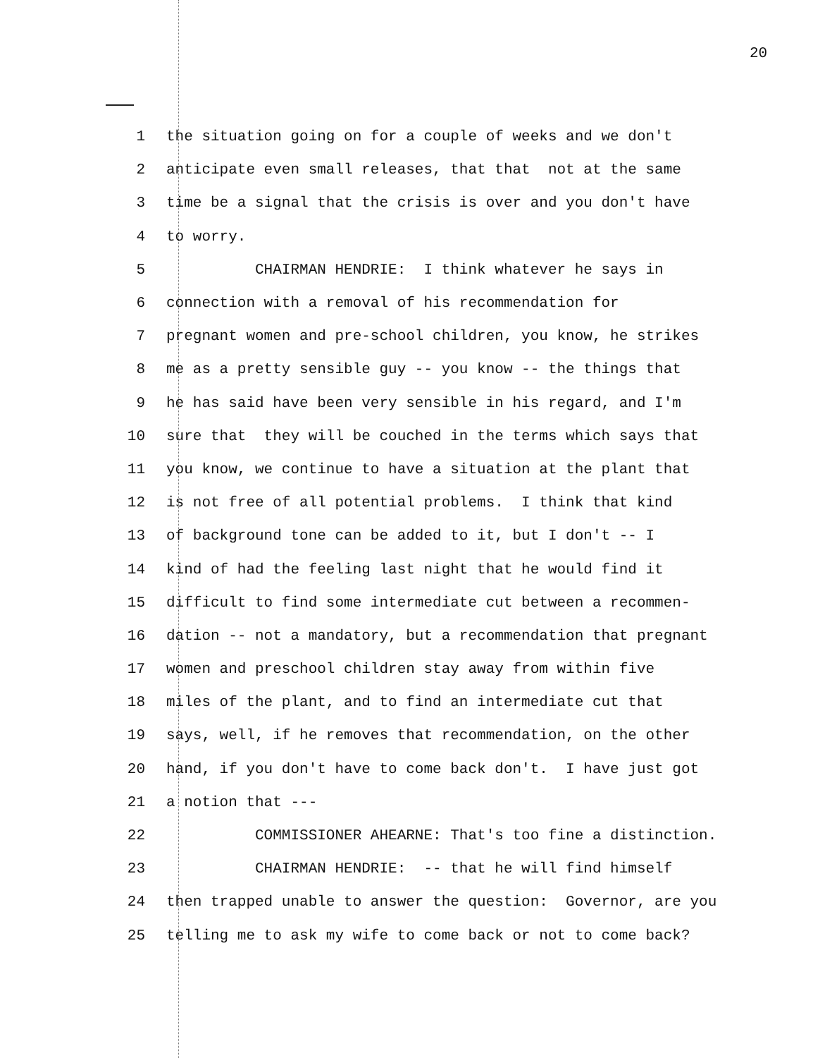20
1 the situation going on for a couple of weeks and we don't
2 anticipate even small releases, that that not at the same
3 time be a signal that the crisis is over and you don't have
4 to worry.
5 CHAIRMAN HENDRIE: I think whatever he says in
6 connection with a removal of his recommendation for
7 pregnant women and pre-school children, you know, he strikes
8 me as a pretty sensible guy -- you know -- the things that
9 he has said have been very sensible in his regard, and I'm
10 sure that they will be couched in the terms which says that
11 you know, we continue to have a situation at the plant that
12 is not free of all potential problems. I think that kind
13 of background tone can be added to it, but I don't -- I
14 kind of had the feeling last night that he would find it
15 difficult to find some intermediate cut between a recommen-
16 dation -- not a mandatory, but a recommendation that pregnant
17 women and preschool children stay away from within five
18 miles of the plant, and to find an intermediate cut that
19 says, well, if he removes that recommendation, on the other
20 hand, if you don't have to come back don't. I have just got
21 a notion that ---
22 COMMISSIONER AHEARNE: That's too fine a distinction.
23 CHAIRMAN HENDRIE: -- that he will find himself
24 then trapped unable to answer the question: Governor, are you
25 telling me to ask my wife to come back or not to come back?